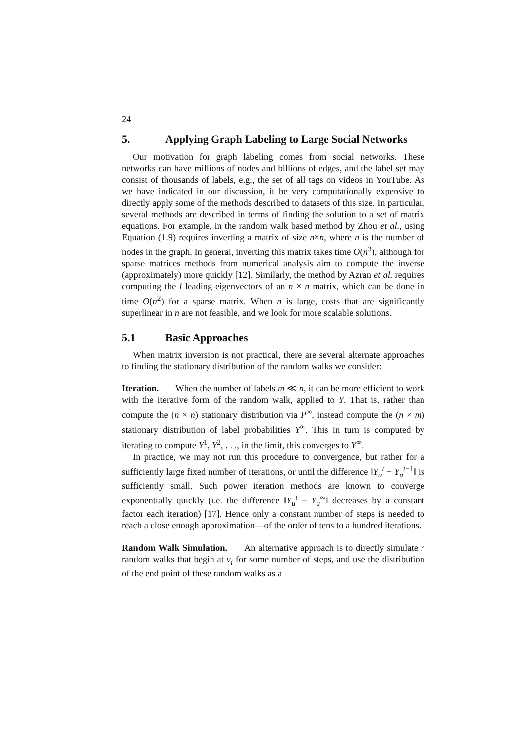24
5. Applying Graph Labeling to Large Social Networks
Our motivation for graph labeling comes from social networks. These networks can have millions of nodes and billions of edges, and the label set may consist of thousands of labels, e.g., the set of all tags on videos in YouTube. As we have indicated in our discussion, it be very computationally expensive to directly apply some of the methods described to datasets of this size. In particular, several methods are described in terms of finding the solution to a set of matrix equations. For example, in the random walk based method by Zhou et al., using Equation (1.9) requires inverting a matrix of size n×n, where n is the number of nodes in the graph. In general, inverting this matrix takes time O(n<sup>3</sup>), although for sparse matrices methods from numerical analysis aim to compute the inverse (approximately) more quickly [12]. Similarly, the method by Azran et al. requires computing the l leading eigenvectors of an n × n matrix, which can be done in time O(n<sup>2</sup>) for a sparse matrix. When n is large, costs that are significantly superlinear in n are not feasible, and we look for more scalable solutions.
5.1 Basic Approaches
When matrix inversion is not practical, there are several alternate approaches to finding the stationary distribution of the random walks we consider:
Iteration. When the number of labels m ≪ n, it can be more efficient to work with the iterative form of the random walk, applied to Y. That is, rather than compute the (n × n) stationary distribution via P<sup>∞</sup>, instead compute the (n × m) stationary distribution of label probabilities Y<sup>∞</sup>. This in turn is computed by iterating to compute Y<sup>1</sup>, Y<sup>2</sup>, . . ., in the limit, this converges to Y<sup>∞</sup>.
In practice, we may not run this procedure to convergence, but rather for a sufficiently large fixed number of iterations, or until the difference ‖Y<sub>u</sub><sup>t</sup> − Y<sub>u</sub><sup>t−1</sup>‖ is sufficiently small. Such power iteration methods are known to converge exponentially quickly (i.e. the difference ‖Y<sub>u</sub><sup>t</sup> − Y<sub>u</sub><sup>∞</sup>‖ decreases by a constant factor each iteration) [17]. Hence only a constant number of steps is needed to reach a close enough approximation—of the order of tens to a hundred iterations.
Random Walk Simulation. An alternative approach is to directly simulate r random walks that begin at v<sub>i</sub> for some number of steps, and use the distribution of the end point of these random walks as a